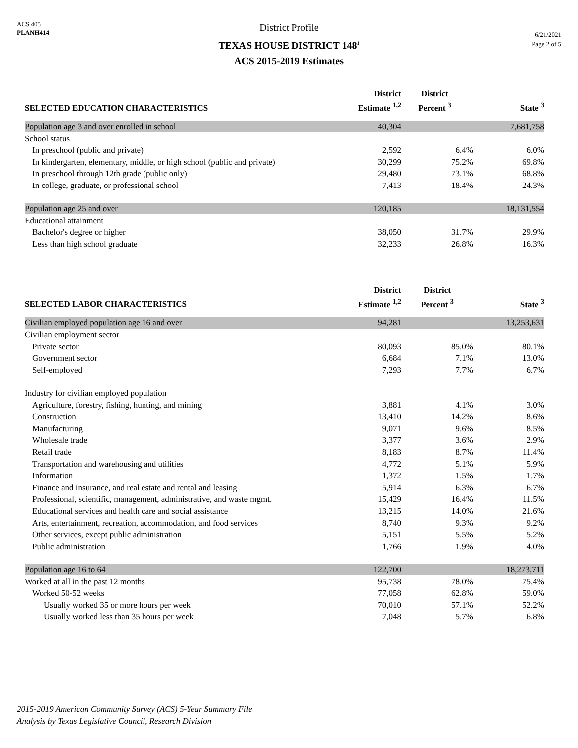ACS 405
PLANH414
District Profile
TEXAS HOUSE DISTRICT 148<sup>1</sup>
ACS 2015-2019 Estimates
6/21/2021
Page 2 of 5
| SELECTED EDUCATION CHARACTERISTICS | District Estimate <sup>1,2</sup> | District Percent <sup>3</sup> | State <sup>3</sup> |
| --- | --- | --- | --- |
| Population age 3 and over enrolled in school | 40,304 | | 7,681,758 |
| School status | | | |
| In preschool (public and private) | 2,592 | 6.4% | 6.0% |
| In kindergarten, elementary, middle, or high school (public and private) | 30,299 | 75.2% | 69.8% |
| In preschool through 12th grade (public only) | 29,480 | 73.1% | 68.8% |
| In college, graduate, or professional school | 7,413 | 18.4% | 24.3% |
| Population age 25 and over | 120,185 | | 18,131,554 |
| Educational attainment | | | |
| Bachelor's degree or higher | 38,050 | 31.7% | 29.9% |
| Less than high school graduate | 32,233 | 26.8% | 16.3% |
| SELECTED LABOR CHARACTERISTICS | District Estimate <sup>1,2</sup> | District Percent <sup>3</sup> | State <sup>3</sup> |
| Civilian employed population age 16 and over | 94,281 | | 13,253,631 |
| Civilian employment sector | | | |
| Private sector | 80,093 | 85.0% | 80.1% |
| Government sector | 6,684 | 7.1% | 13.0% |
| Self-employed | 7,293 | 7.7% | 6.7% |
| Industry for civilian employed population | | | |
| Agriculture, forestry, fishing, hunting, and mining | 3,881 | 4.1% | 3.0% |
| Construction | 13,410 | 14.2% | 8.6% |
| Manufacturing | 9,071 | 9.6% | 8.5% |
| Wholesale trade | 3,377 | 3.6% | 2.9% |
| Retail trade | 8,183 | 8.7% | 11.4% |
| Transportation and warehousing and utilities | 4,772 | 5.1% | 5.9% |
| Information | 1,372 | 1.5% | 1.7% |
| Finance and insurance, and real estate and rental and leasing | 5,914 | 6.3% | 6.7% |
| Professional, scientific, management, administrative, and waste mgmt. | 15,429 | 16.4% | 11.5% |
| Educational services and health care and social assistance | 13,215 | 14.0% | 21.6% |
| Arts, entertainment, recreation, accommodation, and food services | 8,740 | 9.3% | 9.2% |
| Other services, except public administration | 5,151 | 5.5% | 5.2% |
| Public administration | 1,766 | 1.9% | 4.0% |
| Population age 16 to 64 | 122,700 | | 18,273,711 |
| Worked at all in the past 12 months | 95,738 | 78.0% | 75.4% |
| Worked 50-52 weeks | 77,058 | 62.8% | 59.0% |
| Usually worked 35 or more hours per week | 70,010 | 57.1% | 52.2% |
| Usually worked less than 35 hours per week | 7,048 | 5.7% | 6.8% |
2015-2019 American Community Survey (ACS) 5-Year Summary File
Analysis by Texas Legislative Council, Research Division